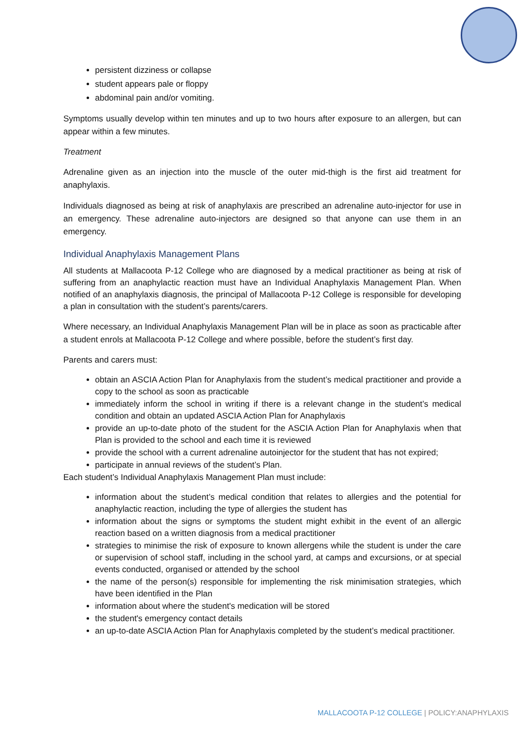persistent dizziness or collapse
student appears pale or floppy
abdominal pain and/or vomiting.
Symptoms usually develop within ten minutes and up to two hours after exposure to an allergen, but can appear within a few minutes.
Treatment
Adrenaline given as an injection into the muscle of the outer mid-thigh is the first aid treatment for anaphylaxis.
Individuals diagnosed as being at risk of anaphylaxis are prescribed an adrenaline auto-injector for use in an emergency. These adrenaline auto-injectors are designed so that anyone can use them in an emergency.
Individual Anaphylaxis Management Plans
All students at Mallacoota P-12 College who are diagnosed by a medical practitioner as being at risk of suffering from an anaphylactic reaction must have an Individual Anaphylaxis Management Plan. When notified of an anaphylaxis diagnosis, the principal of Mallacoota P-12 College is responsible for developing a plan in consultation with the student’s parents/carers.
Where necessary, an Individual Anaphylaxis Management Plan will be in place as soon as practicable after a student enrols at Mallacoota P-12 College and where possible, before the student’s first day.
Parents and carers must:
obtain an ASCIA Action Plan for Anaphylaxis from the student’s medical practitioner and provide a copy to the school as soon as practicable
immediately inform the school in writing if there is a relevant change in the student’s medical condition and obtain an updated ASCIA Action Plan for Anaphylaxis
provide an up-to-date photo of the student for the ASCIA Action Plan for Anaphylaxis when that Plan is provided to the school and each time it is reviewed
provide the school with a current adrenaline autoinjector for the student that has not expired;
participate in annual reviews of the student’s Plan.
Each student’s Individual Anaphylaxis Management Plan must include:
information about the student’s medical condition that relates to allergies and the potential for anaphylactic reaction, including the type of allergies the student has
information about the signs or symptoms the student might exhibit in the event of an allergic reaction based on a written diagnosis from a medical practitioner
strategies to minimise the risk of exposure to known allergens while the student is under the care or supervision of school staff, including in the school yard, at camps and excursions, or at special events conducted, organised or attended by the school
the name of the person(s) responsible for implementing the risk minimisation strategies, which have been identified in the Plan
information about where the student's medication will be stored
the student's emergency contact details
an up-to-date ASCIA Action Plan for Anaphylaxis completed by the student’s medical practitioner.
MALLACOOTA P-12 COLLEGE | POLICY:ANAPHYLAXIS